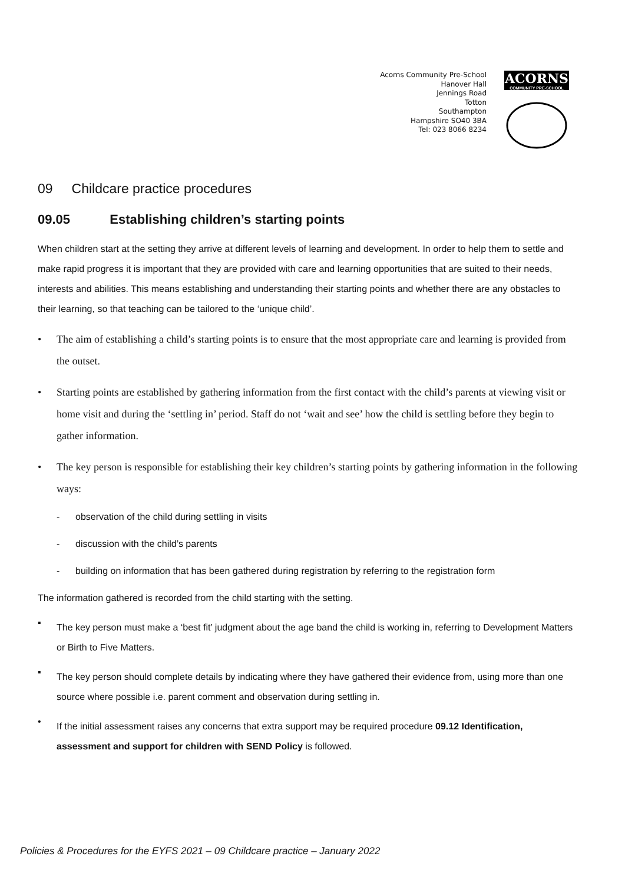Acorns Community Pre-School
Hanover Hall
Jennings Road
Totton
Southampton
Hampshire SO40 3BA
Tel: 023 8066 8234
ACORNS
COMMUNITY PRE-SCHOOL
09 Childcare practice procedures
09.05 Establishing children’s starting points
When children start at the setting they arrive at different levels of learning and development. In order to help them to settle and make rapid progress it is important that they are provided with care and learning opportunities that are suited to their needs, interests and abilities. This means establishing and understanding their starting points and whether there are any obstacles to their learning, so that teaching can be tailored to the ‘unique child’.
• The aim of establishing a child’s starting points is to ensure that the most appropriate care and learning is provided from the outset.
• Starting points are established by gathering information from the first contact with the child’s parents at viewing visit or home visit and during the ‘settling in’ period. Staff do not ‘wait and see’ how the child is settling before they begin to gather information.
• The key person is responsible for establishing their key children’s starting points by gathering information in the following ways:
- observation of the child during settling in visits
- discussion with the child’s parents
- building on information that has been gathered during registration by referring to the registration form
The information gathered is recorded from the child starting with the setting.
▪
The key person must make a ‘best fit’ judgment about the age band the child is working in, referring to Development Matters or Birth to Five Matters.
▪
The key person should complete details by indicating where they have gathered their evidence from, using more than one source where possible i.e. parent comment and observation during settling in.
•
If the initial assessment raises any concerns that extra support may be required procedure 09.12 Identification, assessment and support for children with SEND Policy is followed.
Policies & Procedures for the EYFS 2021 – 09 Childcare practice – January 2022